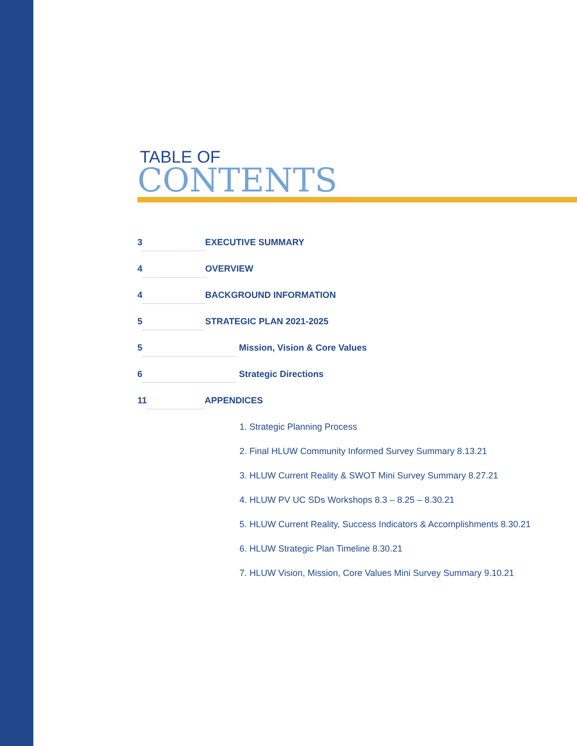TABLE OF
CONTENTS
3 EXECUTIVE SUMMARY
4 OVERVIEW
4 BACKGROUND INFORMATION
5 STRATEGIC PLAN 2021-2025
5 Mission, Vision & Core Values
6 Strategic Directions
11 APPENDICES
1. Strategic Planning Process
2. Final HLUW Community Informed Survey Summary 8.13.21
3. HLUW Current Reality & SWOT Mini Survey Summary 8.27.21
4. HLUW PV UC SDs Workshops 8.3 – 8.25 – 8.30.21
5. HLUW Current Reality, Success Indicators & Accomplishments 8.30.21
6. HLUW Strategic Plan Timeline 8.30.21
7. HLUW Vision, Mission, Core Values Mini Survey Summary 9.10.21